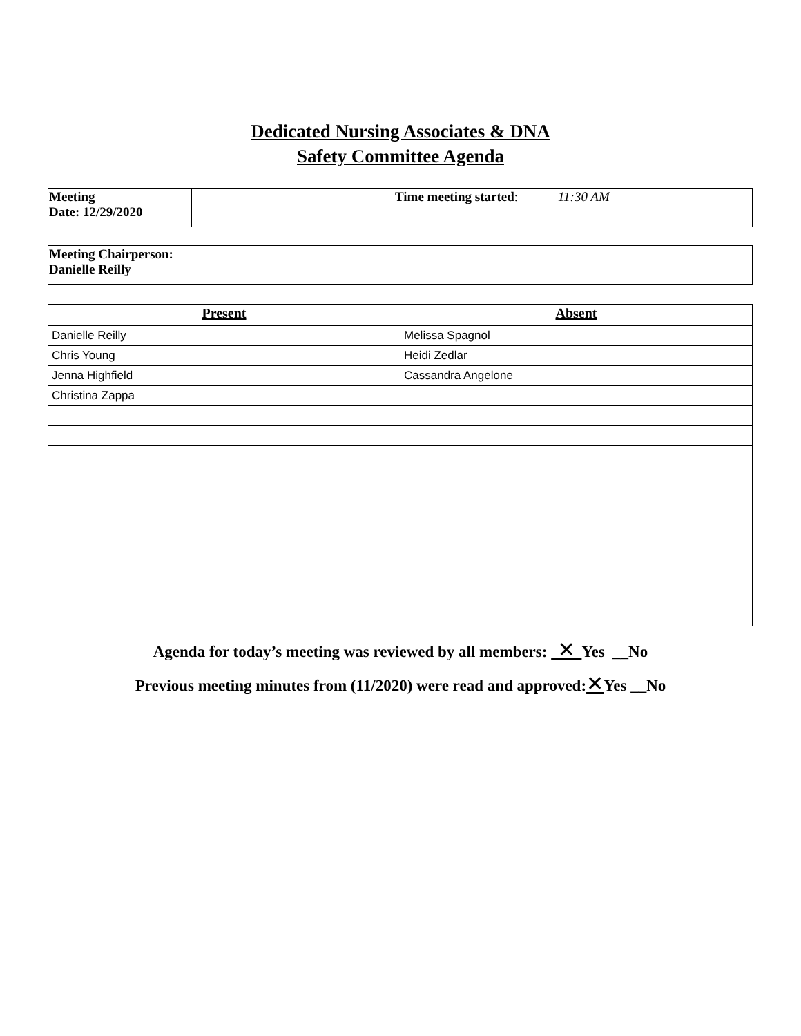Dedicated Nursing Associates & DNA
Safety Committee Agenda
| Meeting Date: 12/29/2020 | | Time meeting started : | 11:30 AM |
| Meeting Chairperson: Danielle Reilly | |
| Present | Absent |
| --- | --- |
| Danielle Reilly | Melissa Spagnol |
| Chris Young | Heidi Zedlar |
| Jenna Highfield | Cassandra Angelone |
| Christina Zappa | |
Agenda for today’s meeting was reviewed by all members: ✕ Yes __No
Previous meeting minutes from (11/2020) were read and approved:✕Yes __No